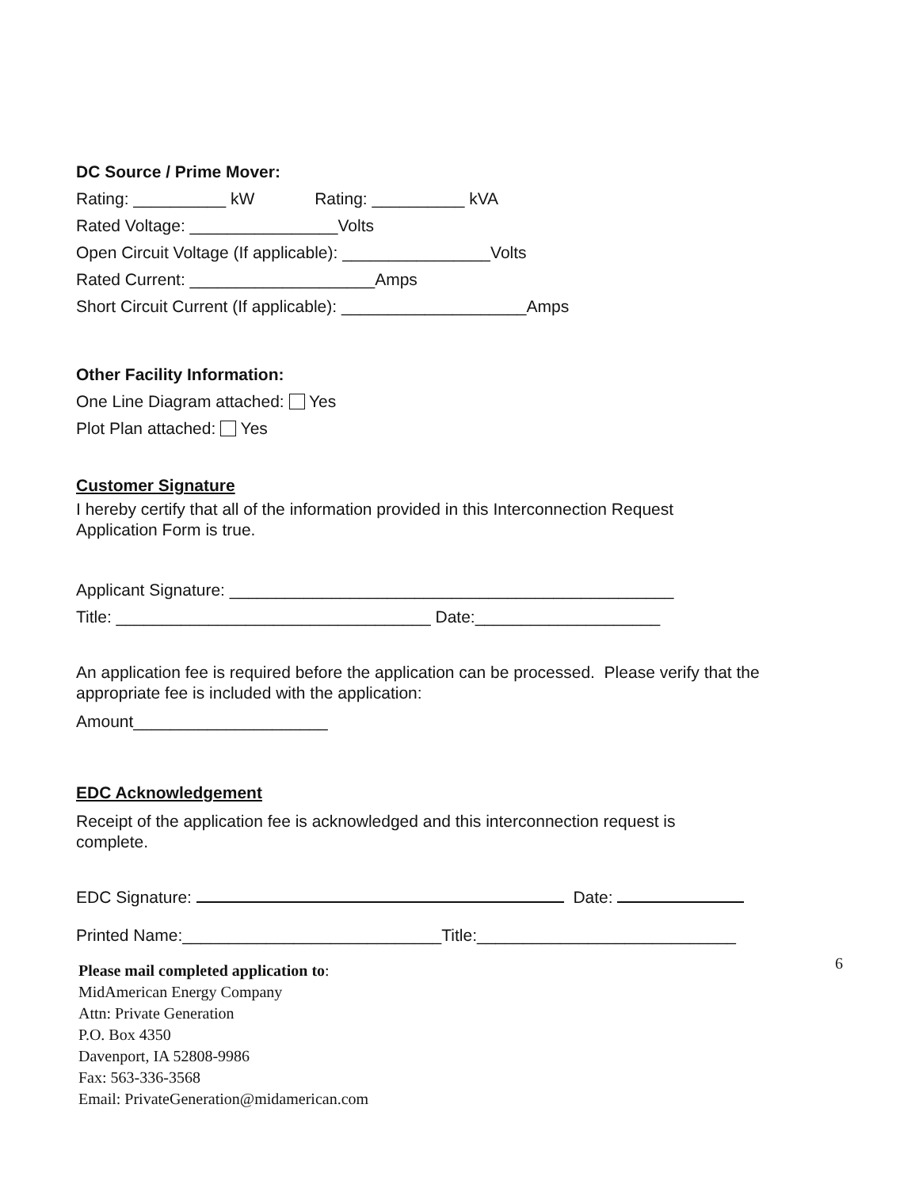DC Source / Prime Mover:
Rating: __________ kW Rating: __________ kVA
Rated Voltage: ________________Volts
Open Circuit Voltage (If applicable): ________________Volts
Rated Current: ____________________Amps
Short Circuit Current (If applicable): ____________________Amps
Other Facility Information:
One Line Diagram attached: Yes
Plot Plan attached: Yes
Customer Signature
I hereby certify that all of the information provided in this Interconnection Request Application Form is true.
Applicant Signature: ________________________________________________
Title: __________________________________ Date:____________________
An application fee is required before the application can be processed. Please verify that the appropriate fee is included with the application:
Amount_____________________
EDC Acknowledgement
Receipt of the application fee is acknowledged and this interconnection request is complete.
EDC Signature: Date:
Printed Name:____________________________Title:____________________________
Please mail completed application to:
MidAmerican Energy Company
Attn: Private Generation
P.O. Box 4350
Davenport, IA 52808-9986
Fax: 563-336-3568
Email: PrivateGeneration@midamerican.com
6